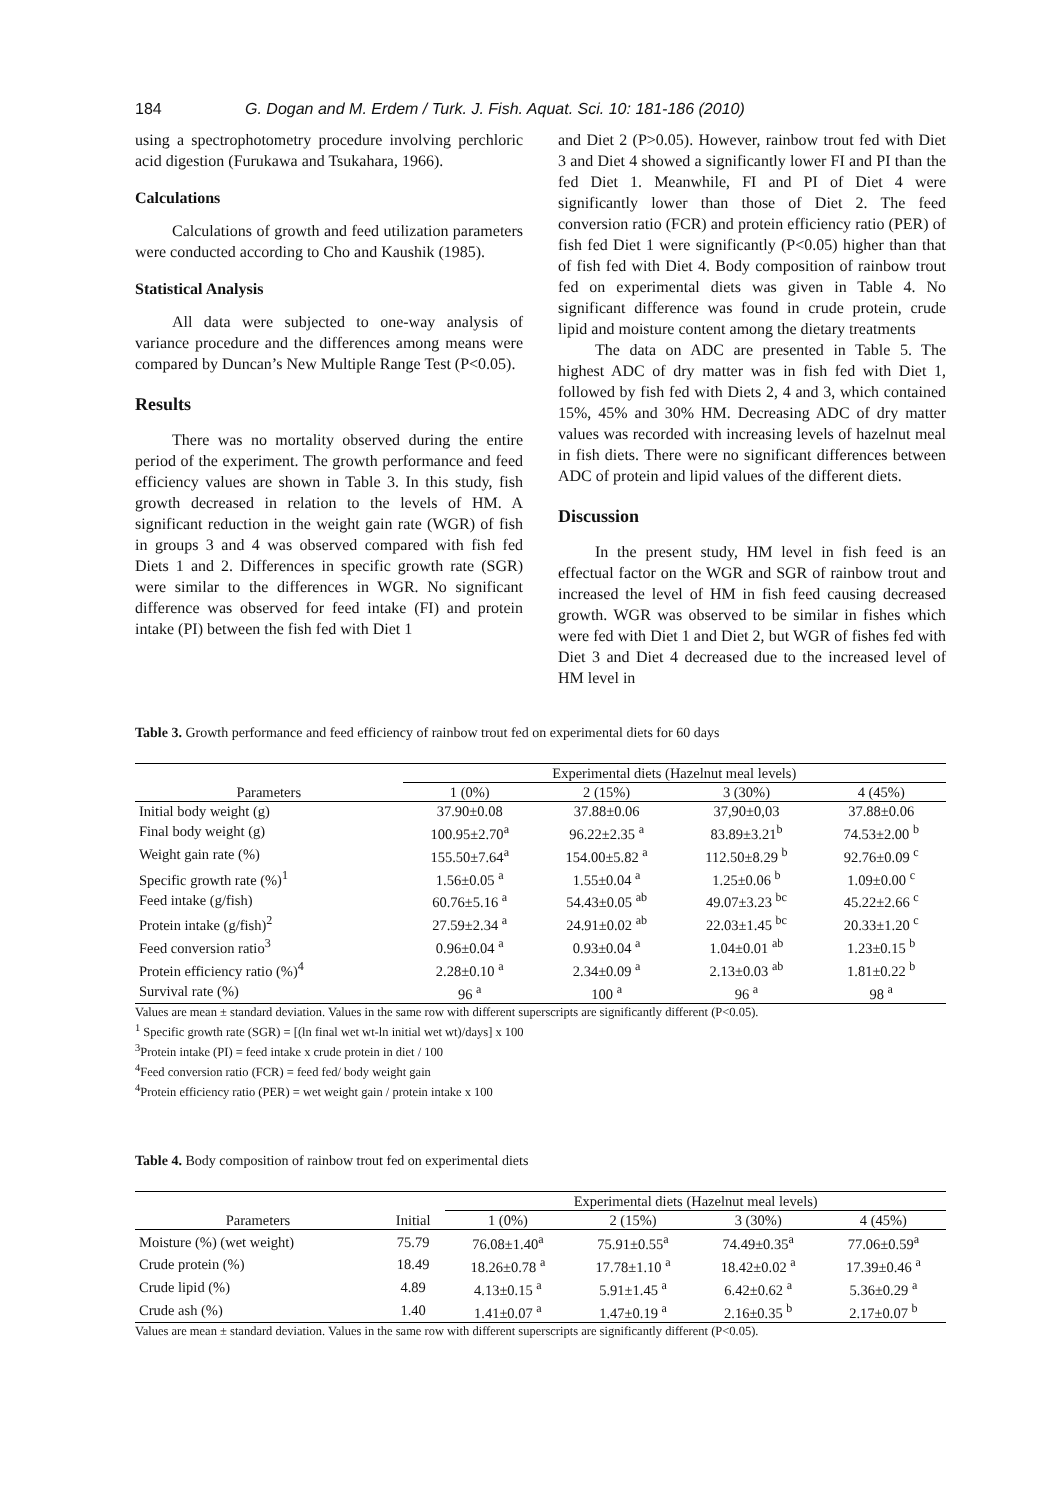184 G. Dogan and M. Erdem / Turk. J. Fish. Aquat. Sci. 10: 181-186 (2010)
using a spectrophotometry procedure involving perchloric acid digestion (Furukawa and Tsukahara, 1966).
Calculations
Calculations of growth and feed utilization parameters were conducted according to Cho and Kaushik (1985).
Statistical Analysis
All data were subjected to one-way analysis of variance procedure and the differences among means were compared by Duncan’s New Multiple Range Test (P<0.05).
Results
There was no mortality observed during the entire period of the experiment. The growth performance and feed efficiency values are shown in Table 3. In this study, fish growth decreased in relation to the levels of HM. A significant reduction in the weight gain rate (WGR) of fish in groups 3 and 4 was observed compared with fish fed Diets 1 and 2. Differences in specific growth rate (SGR) were similar to the differences in WGR. No significant difference was observed for feed intake (FI) and protein intake (PI) between the fish fed with Diet 1
and Diet 2 (P>0.05). However, rainbow trout fed with Diet 3 and Diet 4 showed a significantly lower FI and PI than the fed Diet 1. Meanwhile, FI and PI of Diet 4 were significantly lower than those of Diet 2. The feed conversion ratio (FCR) and protein efficiency ratio (PER) of fish fed Diet 1 were significantly (P<0.05) higher than that of fish fed with Diet 4. Body composition of rainbow trout fed on experimental diets was given in Table 4. No significant difference was found in crude protein, crude lipid and moisture content among the dietary treatments
The data on ADC are presented in Table 5. The highest ADC of dry matter was in fish fed with Diet 1, followed by fish fed with Diets 2, 4 and 3, which contained 15%, 45% and 30% HM. Decreasing ADC of dry matter values was recorded with increasing levels of hazelnut meal in fish diets. There were no significant differences between ADC of protein and lipid values of the different diets.
Discussion
In the present study, HM level in fish feed is an effectual factor on the WGR and SGR of rainbow trout and increased the level of HM in fish feed causing decreased growth. WGR was observed to be similar in fishes which were fed with Diet 1 and Diet 2, but WGR of fishes fed with Diet 3 and Diet 4 decreased due to the increased level of HM level in
Table 3. Growth performance and feed efficiency of rainbow trout fed on experimental diets for 60 days
| | Experimental diets (Hazelnut meal levels) | | | |
| --- | --- | --- | --- | --- |
| Parameters | 1 (0%) | 2 (15%) | 3 (30%) | 4 (45%) |
| Initial body weight (g) | 37.90±0.08 | 37.88±0.06 | 37,90±0,03 | 37.88±0.06 |
| Final body weight (g) | 100.95±2.70<sup>a</sup> | 96.22±2.35 <sup>a</sup> | 83.89±3.21<sup>b</sup> | 74.53±2.00 <sup>b</sup> |
| Weight gain rate (%) | 155.50±7.64<sup>a</sup> | 154.00±5.82 <sup>a</sup> | 112.50±8.29 <sup>b</sup> | 92.76±0.09 <sup>c</sup> |
| Specific growth rate (%)<sup>1</sup> | 1.56±0.05 <sup>a</sup> | 1.55±0.04 <sup>a</sup> | 1.25±0.06 <sup>b</sup> | 1.09±0.00 <sup>c</sup> |
| Feed intake (g/fish) | 60.76±5.16 <sup>a</sup> | 54.43±0.05 <sup>ab</sup> | 49.07±3.23 <sup>bc</sup> | 45.22±2.66 <sup>c</sup> |
| Protein intake (g/fish)<sup>2</sup> | 27.59±2.34 <sup>a</sup> | 24.91±0.02 <sup>ab</sup> | 22.03±1.45 <sup>bc</sup> | 20.33±1.20 <sup>c</sup> |
| Feed conversion ratio<sup>3</sup> | 0.96±0.04 <sup>a</sup> | 0.93±0.04 <sup>a</sup> | 1.04±0.01 <sup>ab</sup> | 1.23±0.15 <sup>b</sup> |
| Protein efficiency ratio (%)<sup>4</sup> | 2.28±0.10 <sup>a</sup> | 2.34±0.09 <sup>a</sup> | 2.13±0.03 <sup>ab</sup> | 1.81±0.22 <sup>b</sup> |
| Survival rate (%) | 96 <sup>a</sup> | 100 <sup>a</sup> | 96 <sup>a</sup> | 98 <sup>a</sup> |
Values are mean ± standard deviation. Values in the same row with different superscripts are significantly different (P<0.05).
<sup>1</sup> Specific growth rate (SGR) = [(ln final wet wt-ln initial wet wt)/days] x 100
<sup>3</sup> Protein intake (PI) = feed intake x crude protein in diet / 100
<sup>4</sup> Feed conversion ratio (FCR) = feed fed/ body weight gain
<sup>4</sup> Protein efficiency ratio (PER) = wet weight gain / protein intake x 100
Table 4. Body composition of rainbow trout fed on experimental diets
| | | Experimental diets (Hazelnut meal levels) | | | |
| --- | --- | --- | --- | --- | --- |
| Parameters | Initial | 1 (0%) | 2 (15%) | 3 (30%) | 4 (45%) |
| Moisture (%) (wet weight) | 75.79 | 76.08±1.40<sup>a</sup> | 75.91±0.55<sup>a</sup> | 74.49±0.35<sup>a</sup> | 77.06±0.59<sup>a</sup> |
| Crude protein (%) | 18.49 | 18.26±0.78 <sup>a</sup> | 17.78±1.10 <sup>a</sup> | 18.42±0.02 <sup>a</sup> | 17.39±0.46 <sup>a</sup> |
| Crude lipid (%) | 4.89 | 4.13±0.15 <sup>a</sup> | 5.91±1.45 <sup>a</sup> | 6.42±0.62 <sup>a</sup> | 5.36±0.29 <sup>a</sup> |
| Crude ash (%) | 1.40 | 1.41±0.07 <sup>a</sup> | 1.47±0.19 <sup>a</sup> | 2.16±0.35 <sup>b</sup> | 2.17±0.07 <sup>b</sup> |
Values are mean ± standard deviation. Values in the same row with different superscripts are significantly different (P<0.05).